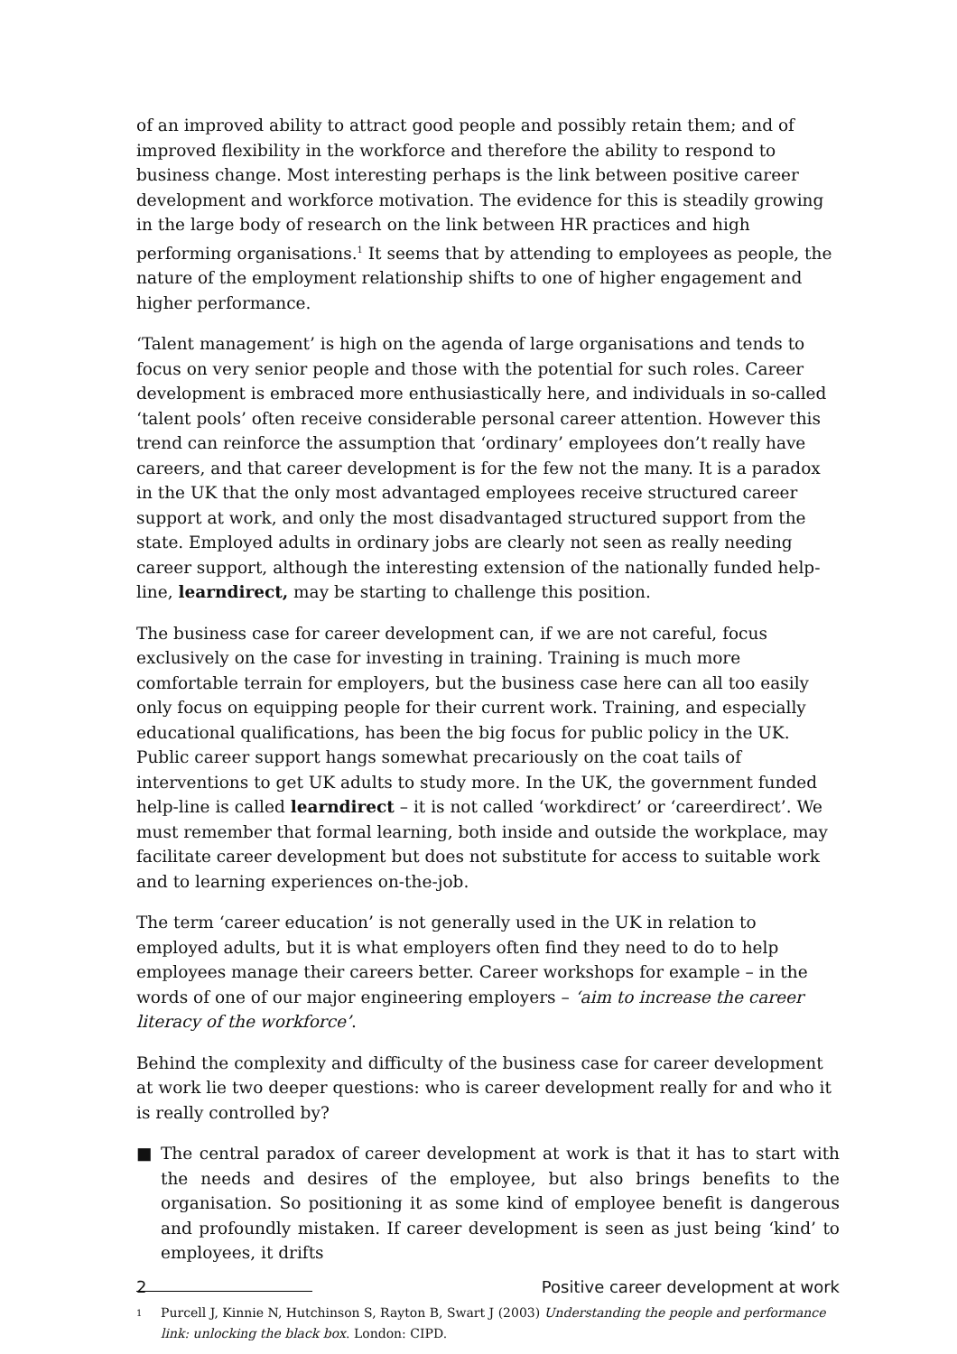of an improved ability to attract good people and possibly retain them; and of improved flexibility in the workforce and therefore the ability to respond to business change. Most interesting perhaps is the link between positive career development and workforce motivation. The evidence for this is steadily growing in the large body of research on the link between HR practices and high performing organisations.<sup>1</sup> It seems that by attending to employees as people, the nature of the employment relationship shifts to one of higher engagement and higher performance.
‘Talent management’ is high on the agenda of large organisations and tends to focus on very senior people and those with the potential for such roles. Career development is embraced more enthusiastically here, and individuals in so-called ‘talent pools’ often receive considerable personal career attention. However this trend can reinforce the assumption that ‘ordinary’ employees don’t really have careers, and that career development is for the few not the many. It is a paradox in the UK that the only most advantaged employees receive structured career support at work, and only the most disadvantaged structured support from the state. Employed adults in ordinary jobs are clearly not seen as really needing career support, although the interesting extension of the nationally funded help-line, learndirect, may be starting to challenge this position.
The business case for career development can, if we are not careful, focus exclusively on the case for investing in training. Training is much more comfortable terrain for employers, but the business case here can all too easily only focus on equipping people for their current work. Training, and especially educational qualifications, has been the big focus for public policy in the UK. Public career support hangs somewhat precariously on the coat tails of interventions to get UK adults to study more. In the UK, the government funded help-line is called learndirect – it is not called ‘workdirect’ or ‘careerdirect’. We must remember that formal learning, both inside and outside the workplace, may facilitate career development but does not substitute for access to suitable work and to learning experiences on-the-job.
The term ‘career education’ is not generally used in the UK in relation to employed adults, but it is what employers often find they need to do to help employees manage their careers better. Career workshops for example – in the words of one of our major engineering employers – ‘aim to increase the career literacy of the workforce’.
Behind the complexity and difficulty of the business case for career development at work lie two deeper questions: who is career development really for and who it is really controlled by?
■ The central paradox of career development at work is that it has to start with the needs and desires of the employee, but also brings benefits to the organisation. So positioning it as some kind of employee benefit is dangerous and profoundly mistaken. If career development is seen as just being ‘kind’ to employees, it drifts
<sup>1</sup> Purcell J, Kinnie N, Hutchinson S, Rayton B, Swart J (2003) Understanding the people and performance link: unlocking the black box. London: CIPD.
2 Positive career development at work